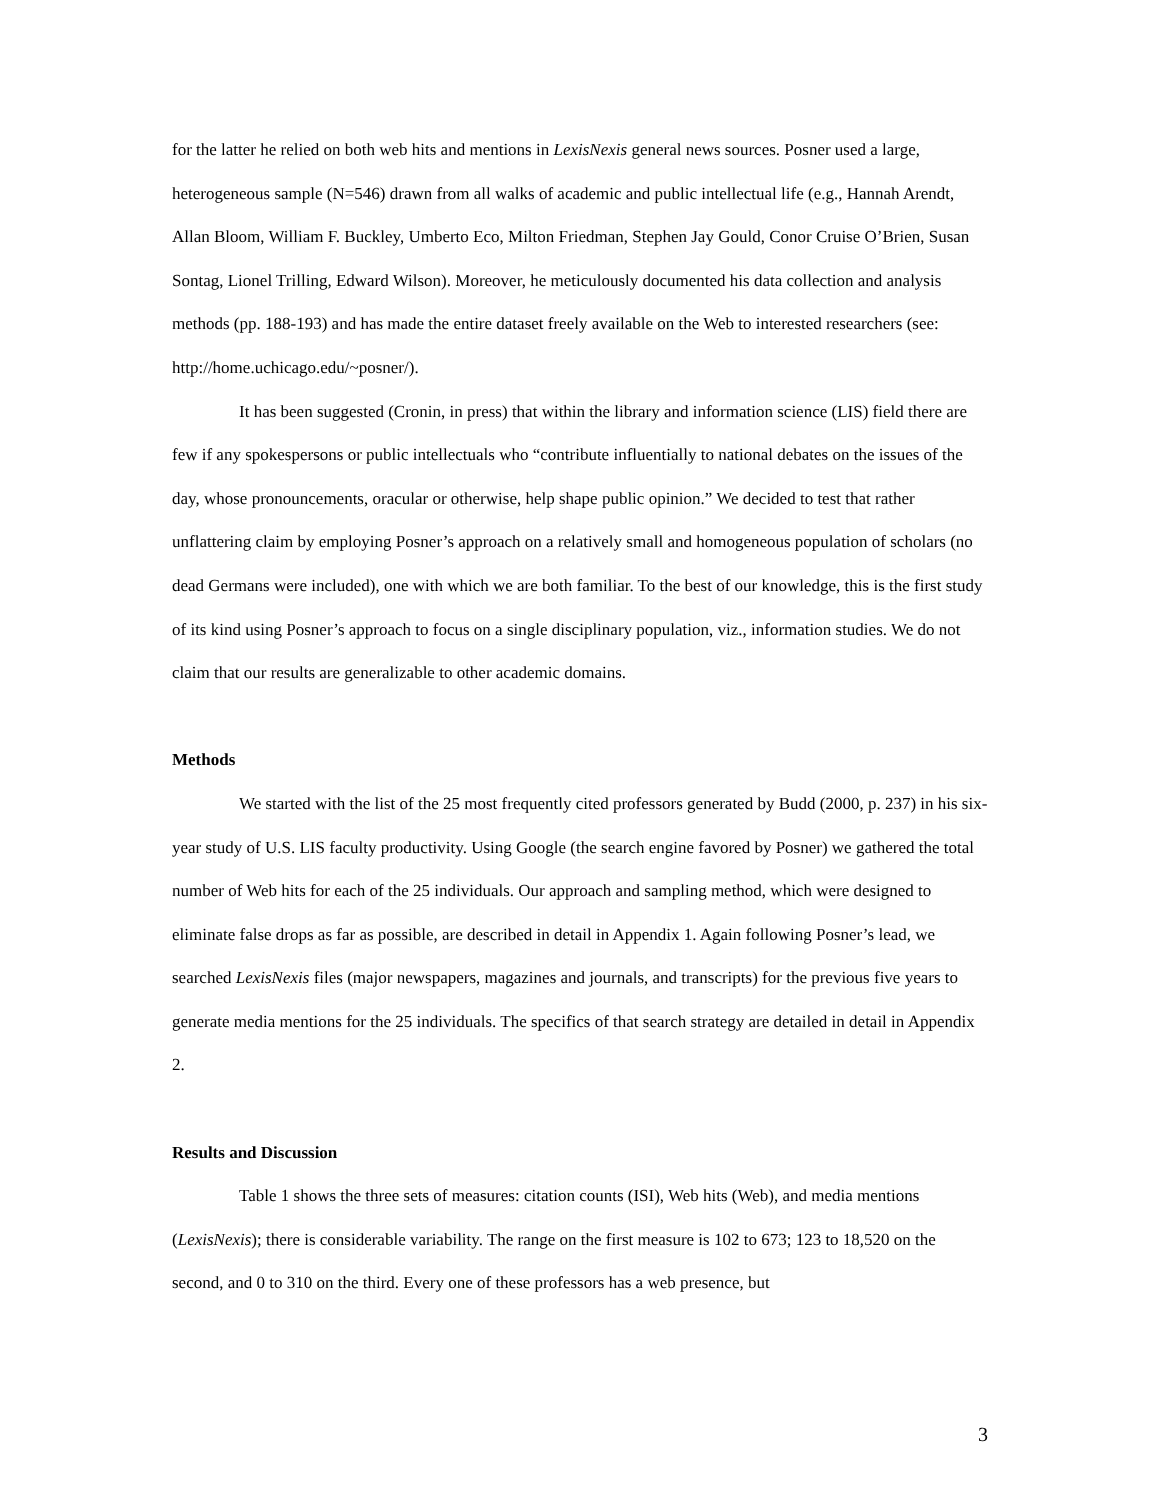for the latter he relied on both web hits and mentions in LexisNexis general news sources. Posner used a large, heterogeneous sample (N=546) drawn from all walks of academic and public intellectual life (e.g., Hannah Arendt, Allan Bloom, William F. Buckley, Umberto Eco, Milton Friedman, Stephen Jay Gould, Conor Cruise O’Brien, Susan Sontag, Lionel Trilling, Edward Wilson). Moreover, he meticulously documented his data collection and analysis methods (pp. 188-193) and has made the entire dataset freely available on the Web to interested researchers (see: http://home.uchicago.edu/~posner/).
It has been suggested (Cronin, in press) that within the library and information science (LIS) field there are few if any spokespersons or public intellectuals who “contribute influentially to national debates on the issues of the day, whose pronouncements, oracular or otherwise, help shape public opinion.” We decided to test that rather unflattering claim by employing Posner’s approach on a relatively small and homogeneous population of scholars (no dead Germans were included), one with which we are both familiar. To the best of our knowledge, this is the first study of its kind using Posner’s approach to focus on a single disciplinary population, viz., information studies. We do not claim that our results are generalizable to other academic domains.
Methods
We started with the list of the 25 most frequently cited professors generated by Budd (2000, p. 237) in his six-year study of U.S. LIS faculty productivity. Using Google (the search engine favored by Posner) we gathered the total number of Web hits for each of the 25 individuals. Our approach and sampling method, which were designed to eliminate false drops as far as possible, are described in detail in Appendix 1. Again following Posner’s lead, we searched LexisNexis files (major newspapers, magazines and journals, and transcripts) for the previous five years to generate media mentions for the 25 individuals. The specifics of that search strategy are detailed in detail in Appendix 2.
Results and Discussion
Table 1 shows the three sets of measures: citation counts (ISI), Web hits (Web), and media mentions (LexisNexis); there is considerable variability. The range on the first measure is 102 to 673; 123 to 18,520 on the second, and 0 to 310 on the third. Every one of these professors has a web presence, but
3